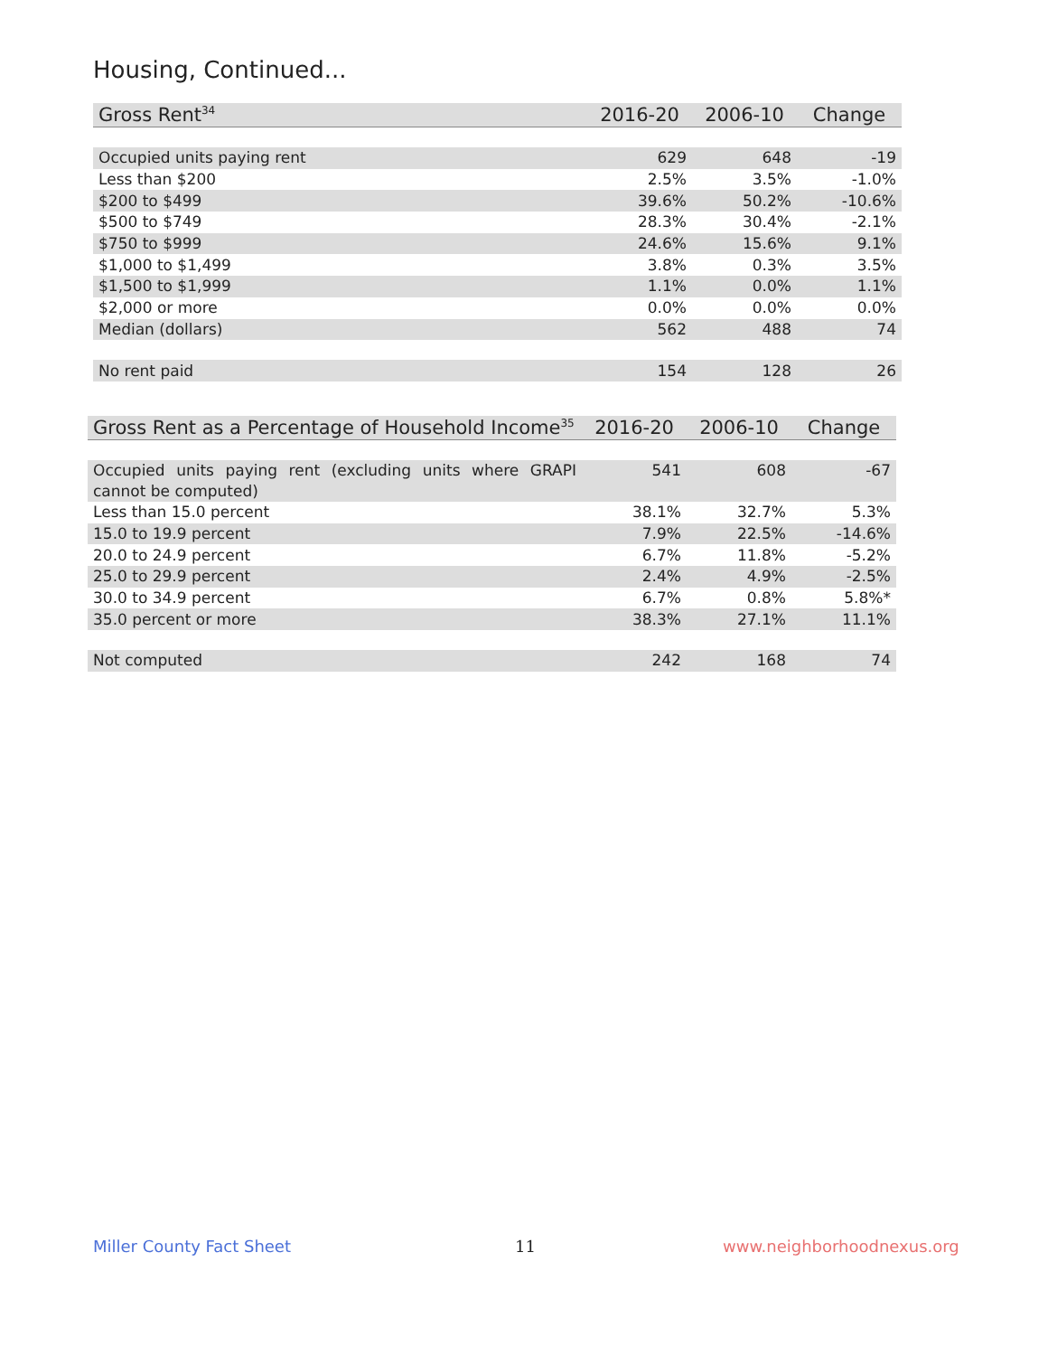Housing, Continued...
| Gross Rent<sup>34</sup> | 2016-20 | 2006-10 | Change |
| --- | --- | --- | --- |
| Occupied units paying rent | 629 | 648 | -19 |
| Less than $200 | 2.5% | 3.5% | -1.0% |
| $200 to $499 | 39.6% | 50.2% | -10.6% |
| $500 to $749 | 28.3% | 30.4% | -2.1% |
| $750 to $999 | 24.6% | 15.6% | 9.1% |
| $1,000 to $1,499 | 3.8% | 0.3% | 3.5% |
| $1,500 to $1,999 | 1.1% | 0.0% | 1.1% |
| $2,000 or more | 0.0% | 0.0% | 0.0% |
| Median (dollars) | 562 | 488 | 74 |
| No rent paid | 154 | 128 | 26 |
| Gross Rent as a Percentage of Household Income<sup>35</sup> | 2016-20 | 2006-10 | Change |
| --- | --- | --- | --- |
| Occupied units paying rent (excluding units where GRAPI cannot be computed) | 541 | 608 | -67 |
| Less than 15.0 percent | 38.1% | 32.7% | 5.3% |
| 15.0 to 19.9 percent | 7.9% | 22.5% | -14.6% |
| 20.0 to 24.9 percent | 6.7% | 11.8% | -5.2% |
| 25.0 to 29.9 percent | 2.4% | 4.9% | -2.5% |
| 30.0 to 34.9 percent | 6.7% | 0.8% | 5.8%* |
| 35.0 percent or more | 38.3% | 27.1% | 11.1% |
| Not computed | 242 | 168 | 74 |
Miller County Fact Sheet 11 www.neighborhoodnexus.org